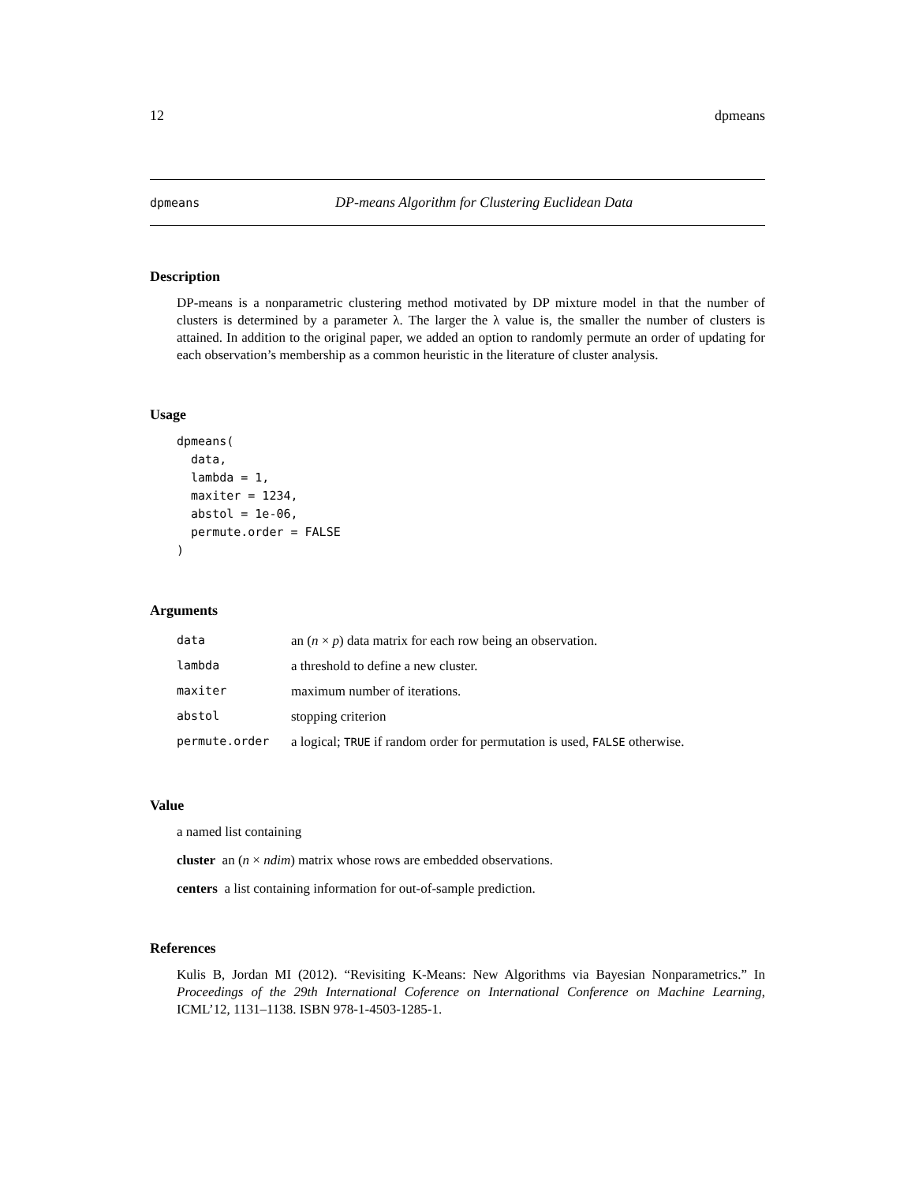12 dpmeans
dpmeans DP-means Algorithm for Clustering Euclidean Data
Description
DP-means is a nonparametric clustering method motivated by DP mixture model in that the number of clusters is determined by a parameter λ. The larger the λ value is, the smaller the number of clusters is attained. In addition to the original paper, we added an option to randomly permute an order of updating for each observation’s membership as a common heuristic in the literature of cluster analysis.
Usage
dpmeans(
  data,
  lambda = 1,
  maxiter = 1234,
  abstol = 1e-06,
  permute.order = FALSE
)
Arguments
| data | an ( n × p ) data matrix for each row being an observation. |
| lambda | a threshold to define a new cluster. |
| maxiter | maximum number of iterations. |
| abstol | stopping criterion |
| permute.order | a logical; TRUE if random order for permutation is used, FALSE otherwise. |
Value
a named list containing
cluster an (n × ndim) matrix whose rows are embedded observations.
centers a list containing information for out-of-sample prediction.
References
Kulis B, Jordan MI (2012). “Revisiting K-Means: New Algorithms via Bayesian Nonparametrics.” In Proceedings of the 29th International Coference on International Conference on Machine Learning, ICML’12, 1131–1138. ISBN 978-1-4503-1285-1.